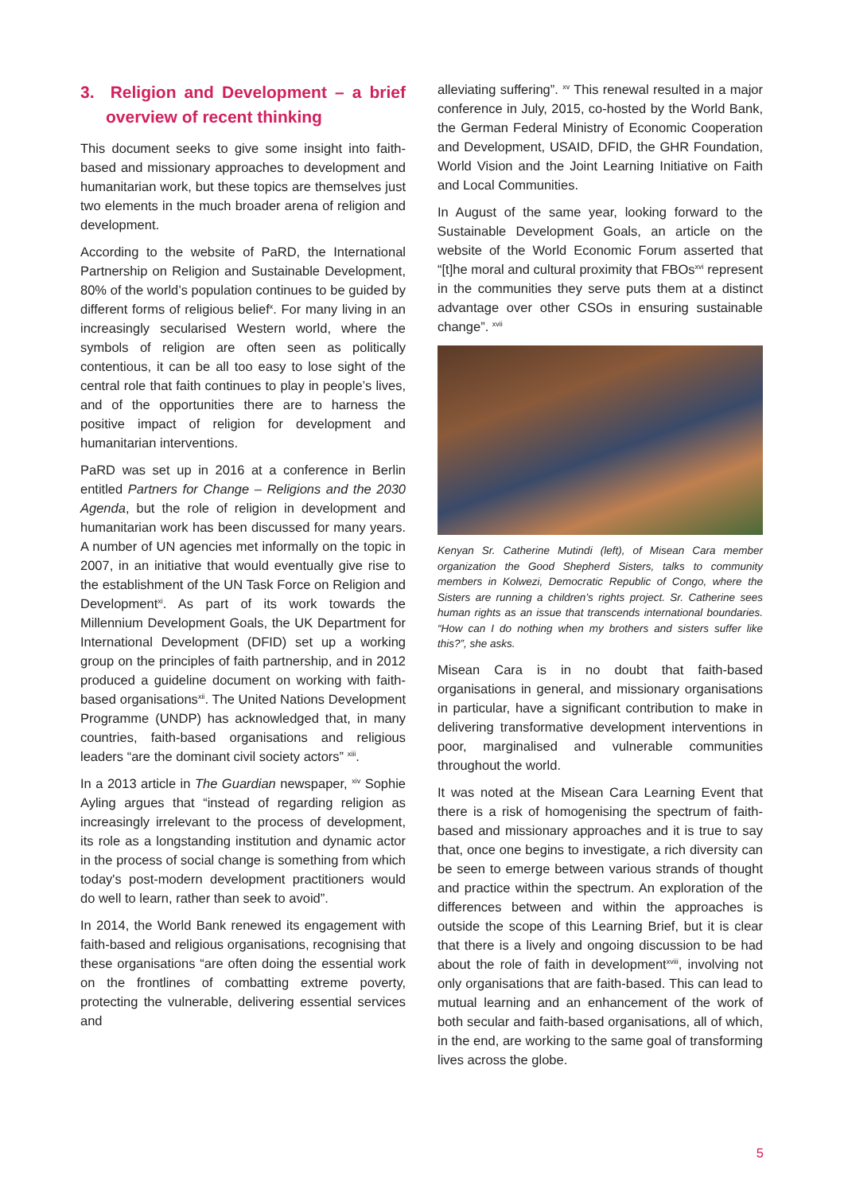3. Religion and Development – a brief overview of recent thinking
This document seeks to give some insight into faith-based and missionary approaches to development and humanitarian work, but these topics are themselves just two elements in the much broader arena of religion and development.
According to the website of PaRD, the International Partnership on Religion and Sustainable Development, 80% of the world’s population continues to be guided by different forms of religious belief<sup>x</sup>. For many living in an increasingly secularised Western world, where the symbols of religion are often seen as politically contentious, it can be all too easy to lose sight of the central role that faith continues to play in people’s lives, and of the opportunities there are to harness the positive impact of religion for development and humanitarian interventions.
PaRD was set up in 2016 at a conference in Berlin entitled Partners for Change – Religions and the 2030 Agenda, but the role of religion in development and humanitarian work has been discussed for many years. A number of UN agencies met informally on the topic in 2007, in an initiative that would eventually give rise to the establishment of the UN Task Force on Religion and Development<sup>xi</sup>. As part of its work towards the Millennium Development Goals, the UK Department for International Development (DFID) set up a working group on the principles of faith partnership, and in 2012 produced a guideline document on working with faith-based organisations<sup>xii</sup>. The United Nations Development Programme (UNDP) has acknowledged that, in many countries, faith-based organisations and religious leaders “are the dominant civil society actors” <sup>xiii</sup>.
In a 2013 article in The Guardian newspaper, <sup>xiv</sup> Sophie Ayling argues that “instead of regarding religion as increasingly irrelevant to the process of development, its role as a longstanding institution and dynamic actor in the process of social change is something from which today's post-modern development practitioners would do well to learn, rather than seek to avoid”.
In 2014, the World Bank renewed its engagement with faith-based and religious organisations, recognising that these organisations “are often doing the essential work on the frontlines of combatting extreme poverty, protecting the vulnerable, delivering essential services and
alleviating suffering”. <sup>xv</sup> This renewal resulted in a major conference in July, 2015, co-hosted by the World Bank, the German Federal Ministry of Economic Cooperation and Development, USAID, DFID, the GHR Foundation, World Vision and the Joint Learning Initiative on Faith and Local Communities.
In August of the same year, looking forward to the Sustainable Development Goals, an article on the website of the World Economic Forum asserted that “[t]he moral and cultural proximity that FBOs<sup>xvi</sup> represent in the communities they serve puts them at a distinct advantage over other CSOs in ensuring sustainable change”. <sup>xvii</sup>
Kenyan Sr. Catherine Mutindi (left), of Misean Cara member organization the Good Shepherd Sisters, talks to community members in Kolwezi, Democratic Republic of Congo, where the Sisters are running a children’s rights project. Sr. Catherine sees human rights as an issue that transcends international boundaries. “How can I do nothing when my brothers and sisters suffer like this?”, she asks.
Misean Cara is in no doubt that faith-based organisations in general, and missionary organisations in particular, have a significant contribution to make in delivering transformative development interventions in poor, marginalised and vulnerable communities throughout the world.
It was noted at the Misean Cara Learning Event that there is a risk of homogenising the spectrum of faith-based and missionary approaches and it is true to say that, once one begins to investigate, a rich diversity can be seen to emerge between various strands of thought and practice within the spectrum. An exploration of the differences between and within the approaches is outside the scope of this Learning Brief, but it is clear that there is a lively and ongoing discussion to be had about the role of faith in development<sup>xviii</sup>, involving not only organisations that are faith-based. This can lead to mutual learning and an enhancement of the work of both secular and faith-based organisations, all of which, in the end, are working to the same goal of transforming lives across the globe.
5